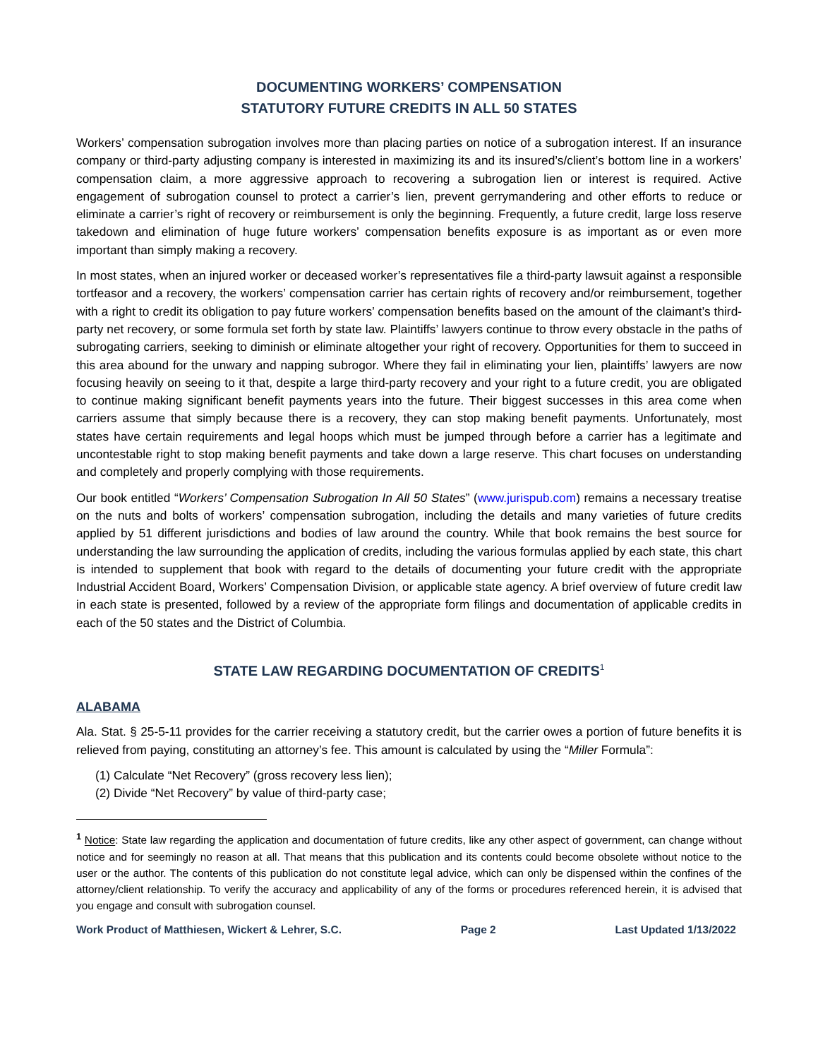DOCUMENTING WORKERS’ COMPENSATION
STATUTORY FUTURE CREDITS IN ALL 50 STATES
Workers’ compensation subrogation involves more than placing parties on notice of a subrogation interest. If an insurance company or third-party adjusting company is interested in maximizing its and its insured’s/client’s bottom line in a workers’ compensation claim, a more aggressive approach to recovering a subrogation lien or interest is required. Active engagement of subrogation counsel to protect a carrier’s lien, prevent gerrymandering and other efforts to reduce or eliminate a carrier’s right of recovery or reimbursement is only the beginning. Frequently, a future credit, large loss reserve takedown and elimination of huge future workers’ compensation benefits exposure is as important as or even more important than simply making a recovery.
In most states, when an injured worker or deceased worker’s representatives file a third-party lawsuit against a responsible tortfeasor and a recovery, the workers’ compensation carrier has certain rights of recovery and/or reimbursement, together with a right to credit its obligation to pay future workers’ compensation benefits based on the amount of the claimant’s third-party net recovery, or some formula set forth by state law. Plaintiffs’ lawyers continue to throw every obstacle in the paths of subrogating carriers, seeking to diminish or eliminate altogether your right of recovery. Opportunities for them to succeed in this area abound for the unwary and napping subrogor. Where they fail in eliminating your lien, plaintiffs’ lawyers are now focusing heavily on seeing to it that, despite a large third-party recovery and your right to a future credit, you are obligated to continue making significant benefit payments years into the future. Their biggest successes in this area come when carriers assume that simply because there is a recovery, they can stop making benefit payments. Unfortunately, most states have certain requirements and legal hoops which must be jumped through before a carrier has a legitimate and uncontestable right to stop making benefit payments and take down a large reserve. This chart focuses on understanding and completely and properly complying with those requirements.
Our book entitled “Workers’ Compensation Subrogation In All 50 States” (www.jurispub.com) remains a necessary treatise on the nuts and bolts of workers’ compensation subrogation, including the details and many varieties of future credits applied by 51 different jurisdictions and bodies of law around the country. While that book remains the best source for understanding the law surrounding the application of credits, including the various formulas applied by each state, this chart is intended to supplement that book with regard to the details of documenting your future credit with the appropriate Industrial Accident Board, Workers’ Compensation Division, or applicable state agency. A brief overview of future credit law in each state is presented, followed by a review of the appropriate form filings and documentation of applicable credits in each of the 50 states and the District of Columbia.
STATE LAW REGARDING DOCUMENTATION OF CREDITS<sup>1</sup>
ALABAMA
Ala. Stat. § 25-5-11 provides for the carrier receiving a statutory credit, but the carrier owes a portion of future benefits it is relieved from paying, constituting an attorney’s fee. This amount is calculated by using the “Miller Formula”:
(1) Calculate “Net Recovery” (gross recovery less lien);
(2) Divide “Net Recovery” by value of third-party case;
<sup>1</sup> Notice: State law regarding the application and documentation of future credits, like any other aspect of government, can change without notice and for seemingly no reason at all. That means that this publication and its contents could become obsolete without notice to the user or the author. The contents of this publication do not constitute legal advice, which can only be dispensed within the confines of the attorney/client relationship. To verify the accuracy and applicability of any of the forms or procedures referenced herein, it is advised that you engage and consult with subrogation counsel.
Work Product of Matthiesen, Wickert & Lehrer, S.C. Page 2 Last Updated 1/13/2022